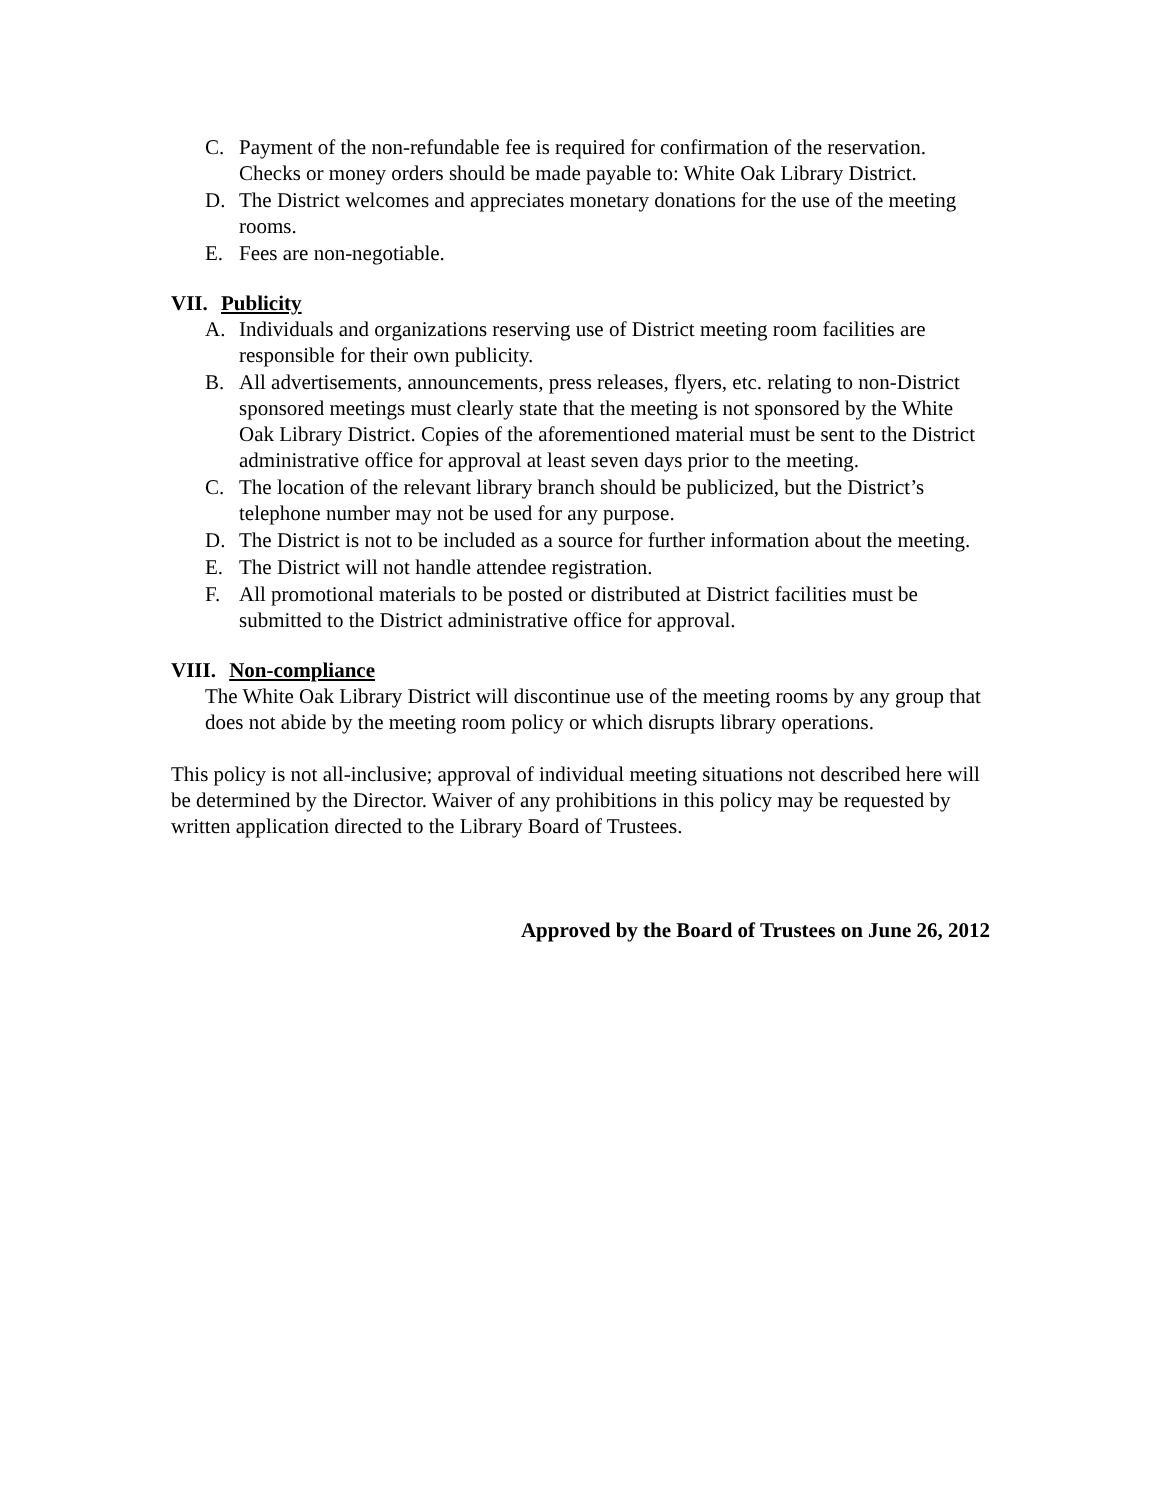C. Payment of the non-refundable fee is required for confirmation of the reservation. Checks or money orders should be made payable to: White Oak Library District.
D. The District welcomes and appreciates monetary donations for the use of the meeting rooms.
E. Fees are non-negotiable.
VII. Publicity
A. Individuals and organizations reserving use of District meeting room facilities are responsible for their own publicity.
B. All advertisements, announcements, press releases, flyers, etc. relating to non-District sponsored meetings must clearly state that the meeting is not sponsored by the White Oak Library District. Copies of the aforementioned material must be sent to the District administrative office for approval at least seven days prior to the meeting.
C. The location of the relevant library branch should be publicized, but the District’s telephone number may not be used for any purpose.
D. The District is not to be included as a source for further information about the meeting.
E. The District will not handle attendee registration.
F. All promotional materials to be posted or distributed at District facilities must be submitted to the District administrative office for approval.
VIII. Non-compliance
The White Oak Library District will discontinue use of the meeting rooms by any group that does not abide by the meeting room policy or which disrupts library operations.
This policy is not all-inclusive; approval of individual meeting situations not described here will be determined by the Director. Waiver of any prohibitions in this policy may be requested by written application directed to the Library Board of Trustees.
Approved by the Board of Trustees on June 26, 2012